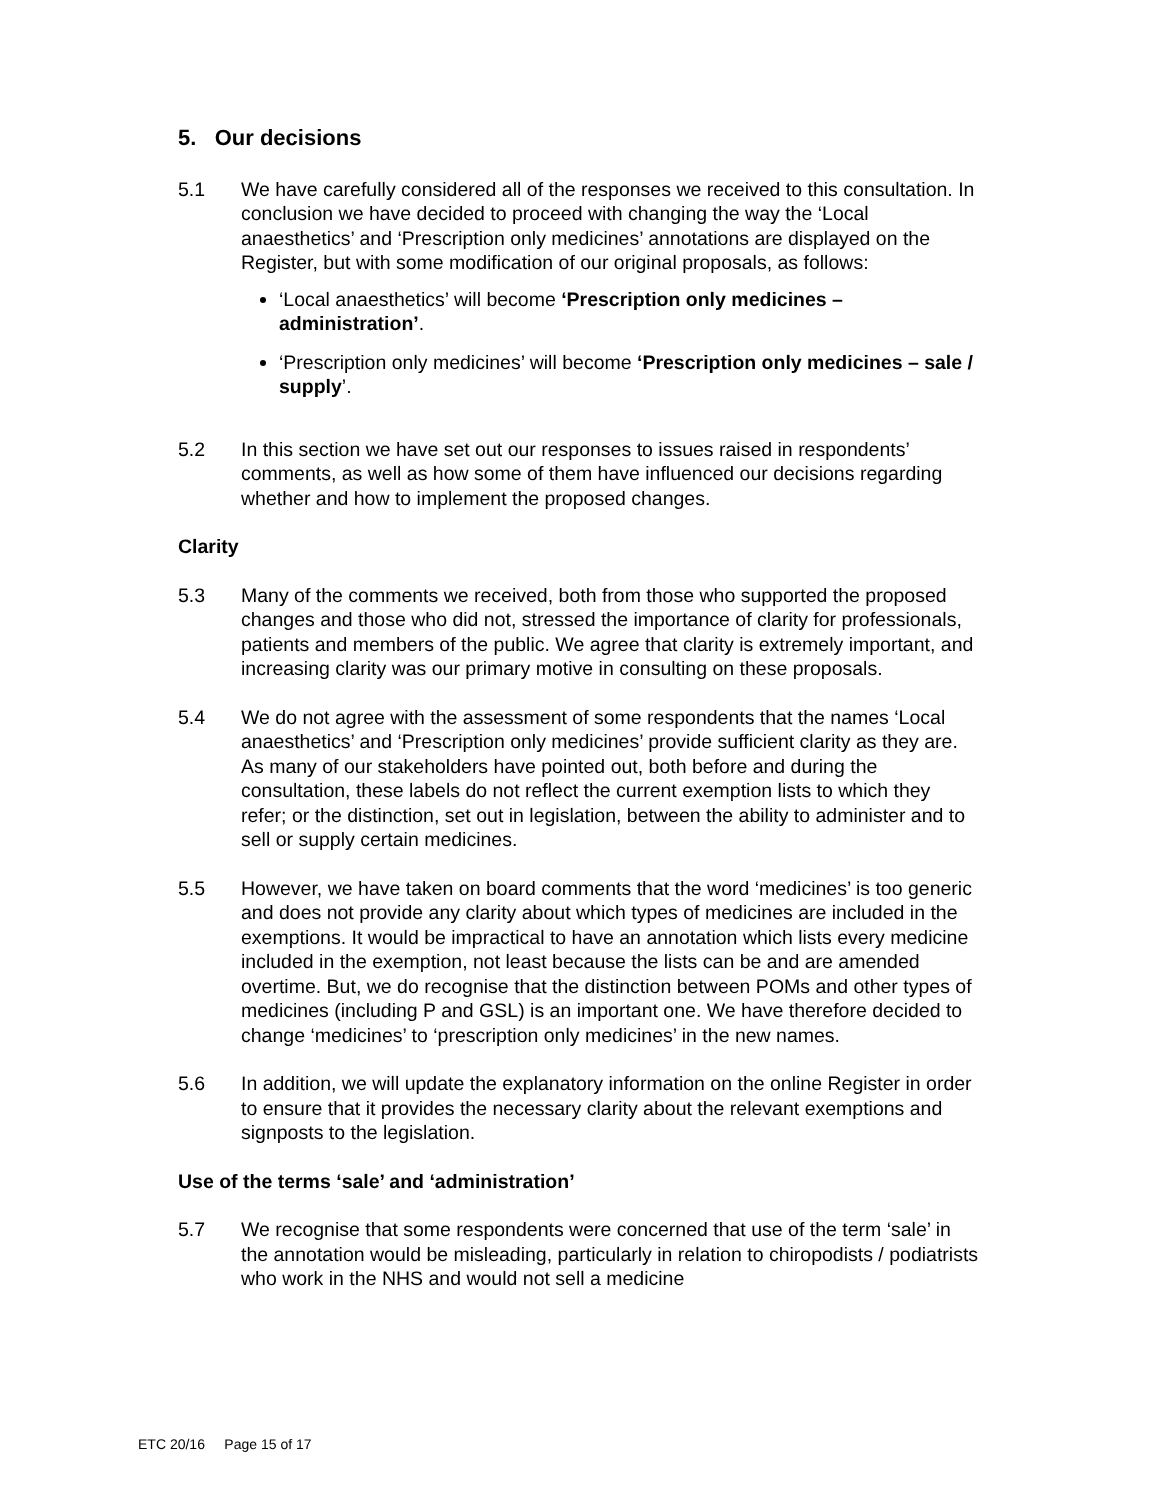5. Our decisions
5.1 We have carefully considered all of the responses we received to this consultation. In conclusion we have decided to proceed with changing the way the ‘Local anaesthetics’ and ‘Prescription only medicines’ annotations are displayed on the Register, but with some modification of our original proposals, as follows:
‘Local anaesthetics’ will become ‘Prescription only medicines – administration’.
‘Prescription only medicines’ will become ‘Prescription only medicines – sale / supply’.
5.2 In this section we have set out our responses to issues raised in respondents’ comments, as well as how some of them have influenced our decisions regarding whether and how to implement the proposed changes.
Clarity
5.3 Many of the comments we received, both from those who supported the proposed changes and those who did not, stressed the importance of clarity for professionals, patients and members of the public. We agree that clarity is extremely important, and increasing clarity was our primary motive in consulting on these proposals.
5.4 We do not agree with the assessment of some respondents that the names ‘Local anaesthetics’ and ‘Prescription only medicines’ provide sufficient clarity as they are. As many of our stakeholders have pointed out, both before and during the consultation, these labels do not reflect the current exemption lists to which they refer; or the distinction, set out in legislation, between the ability to administer and to sell or supply certain medicines.
5.5 However, we have taken on board comments that the word ‘medicines’ is too generic and does not provide any clarity about which types of medicines are included in the exemptions. It would be impractical to have an annotation which lists every medicine included in the exemption, not least because the lists can be and are amended overtime. But, we do recognise that the distinction between POMs and other types of medicines (including P and GSL) is an important one. We have therefore decided to change ‘medicines’ to ‘prescription only medicines’ in the new names.
5.6 In addition, we will update the explanatory information on the online Register in order to ensure that it provides the necessary clarity about the relevant exemptions and signposts to the legislation.
Use of the terms ‘sale’ and ‘administration’
5.7 We recognise that some respondents were concerned that use of the term ‘sale’ in the annotation would be misleading, particularly in relation to chiropodists / podiatrists who work in the NHS and would not sell a medicine
ETC 20/16 Page 15 of 17